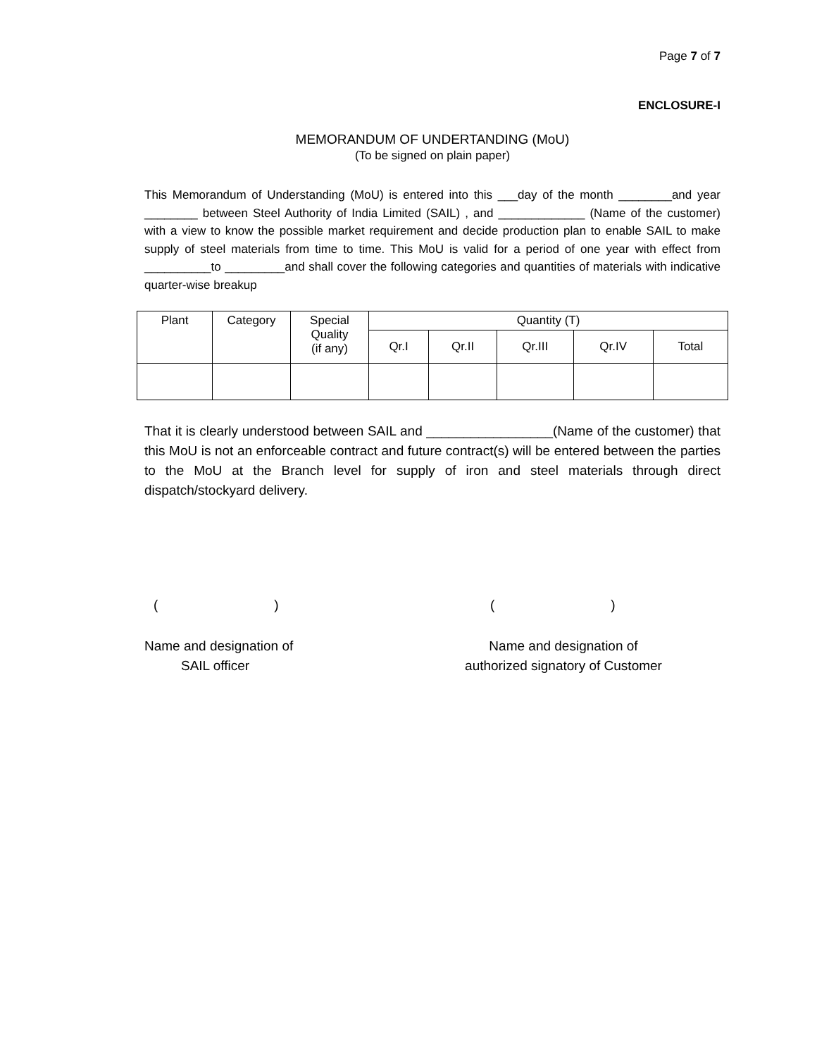Page 7 of 7
ENCLOSURE-I
MEMORANDUM OF UNDERTANDING (MoU)
(To be signed on plain paper)
This Memorandum of Understanding (MoU) is entered into this ___day of the month ________and year ________ between Steel Authority of India Limited (SAIL) , and _____________ (Name of the customer) with a view to know the possible market requirement and decide production plan to enable SAIL to make supply of steel materials from time to time. This MoU is valid for a period of one year with effect from __________to _________and shall cover the following categories and quantities of materials with indicative quarter-wise breakup
| Plant | Category | Special Quality (if any) | Quantity (T) | | | | |
| | | | Qr.I | Qr.II | Qr.III | Qr.IV | Total |
That it is clearly understood between SAIL and _________________(Name of the customer) that this MoU is not an enforceable contract and future contract(s) will be entered between the parties to the MoU at the Branch level for supply of iron and steel materials through direct dispatch/stockyard delivery.
( ) ( )
Name and designation of
SAIL officer
Name and designation of
authorized signatory of Customer